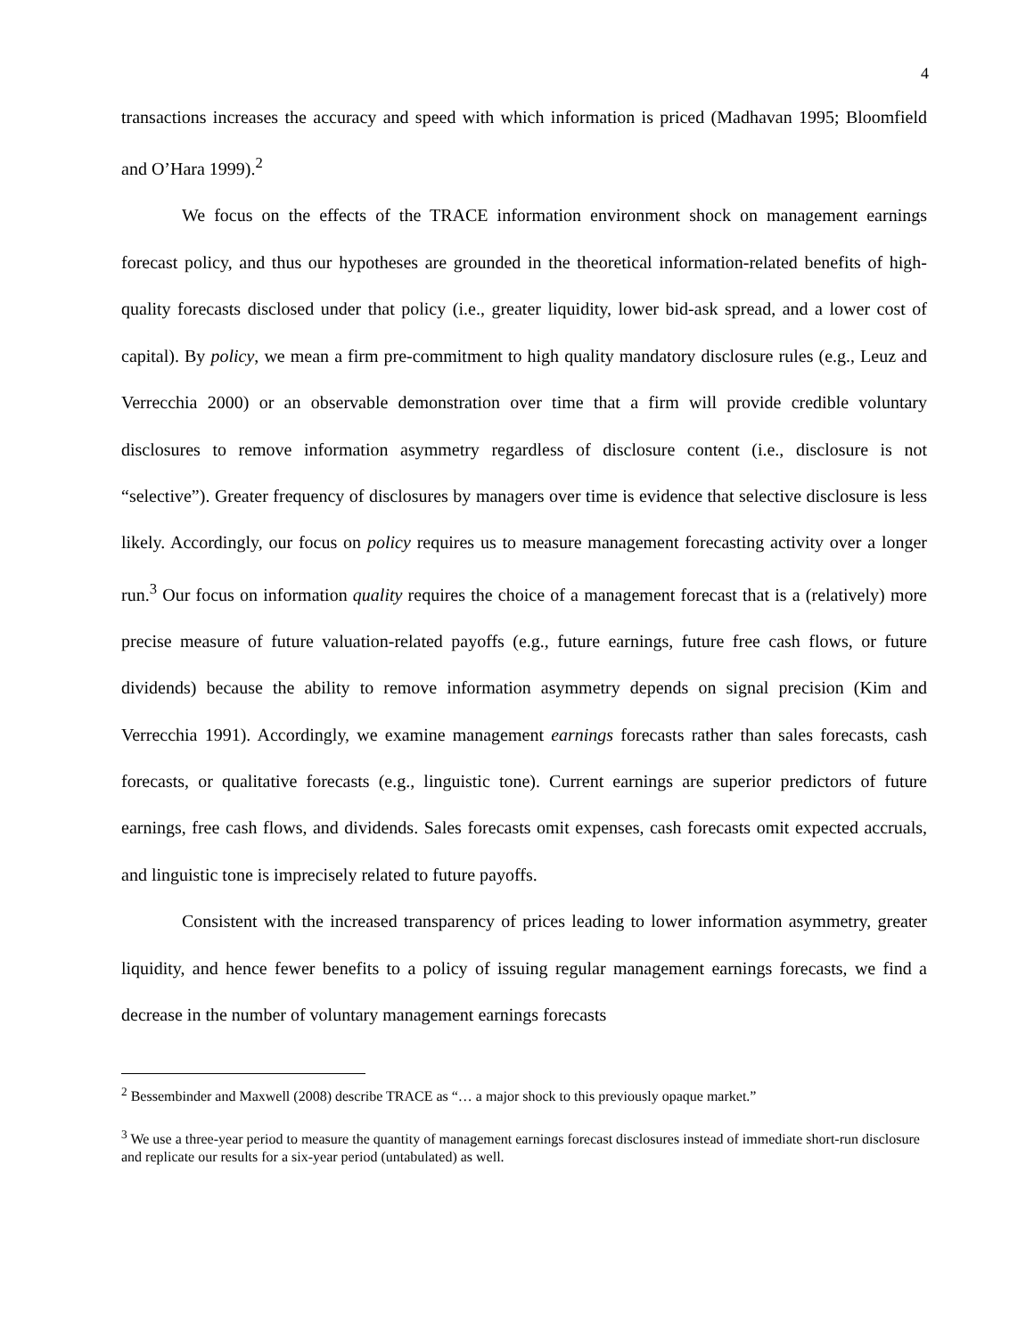4
transactions increases the accuracy and speed with which information is priced (Madhavan 1995; Bloomfield and O’Hara 1999).<sup>2</sup>
We focus on the effects of the TRACE information environment shock on management earnings forecast policy, and thus our hypotheses are grounded in the theoretical information-related benefits of high-quality forecasts disclosed under that policy (i.e., greater liquidity, lower bid-ask spread, and a lower cost of capital). By policy, we mean a firm pre-commitment to high quality mandatory disclosure rules (e.g., Leuz and Verrecchia 2000) or an observable demonstration over time that a firm will provide credible voluntary disclosures to remove information asymmetry regardless of disclosure content (i.e., disclosure is not “selective”). Greater frequency of disclosures by managers over time is evidence that selective disclosure is less likely. Accordingly, our focus on policy requires us to measure management forecasting activity over a longer run.<sup>3</sup> Our focus on information quality requires the choice of a management forecast that is a (relatively) more precise measure of future valuation-related payoffs (e.g., future earnings, future free cash flows, or future dividends) because the ability to remove information asymmetry depends on signal precision (Kim and Verrecchia 1991). Accordingly, we examine management earnings forecasts rather than sales forecasts, cash forecasts, or qualitative forecasts (e.g., linguistic tone). Current earnings are superior predictors of future earnings, free cash flows, and dividends. Sales forecasts omit expenses, cash forecasts omit expected accruals, and linguistic tone is imprecisely related to future payoffs.
Consistent with the increased transparency of prices leading to lower information asymmetry, greater liquidity, and hence fewer benefits to a policy of issuing regular management earnings forecasts, we find a decrease in the number of voluntary management earnings forecasts
<sup>2</sup> Bessembinder and Maxwell (2008) describe TRACE as “… a major shock to this previously opaque market.”
<sup>3</sup> We use a three-year period to measure the quantity of management earnings forecast disclosures instead of immediate short-run disclosure and replicate our results for a six-year period (untabulated) as well.